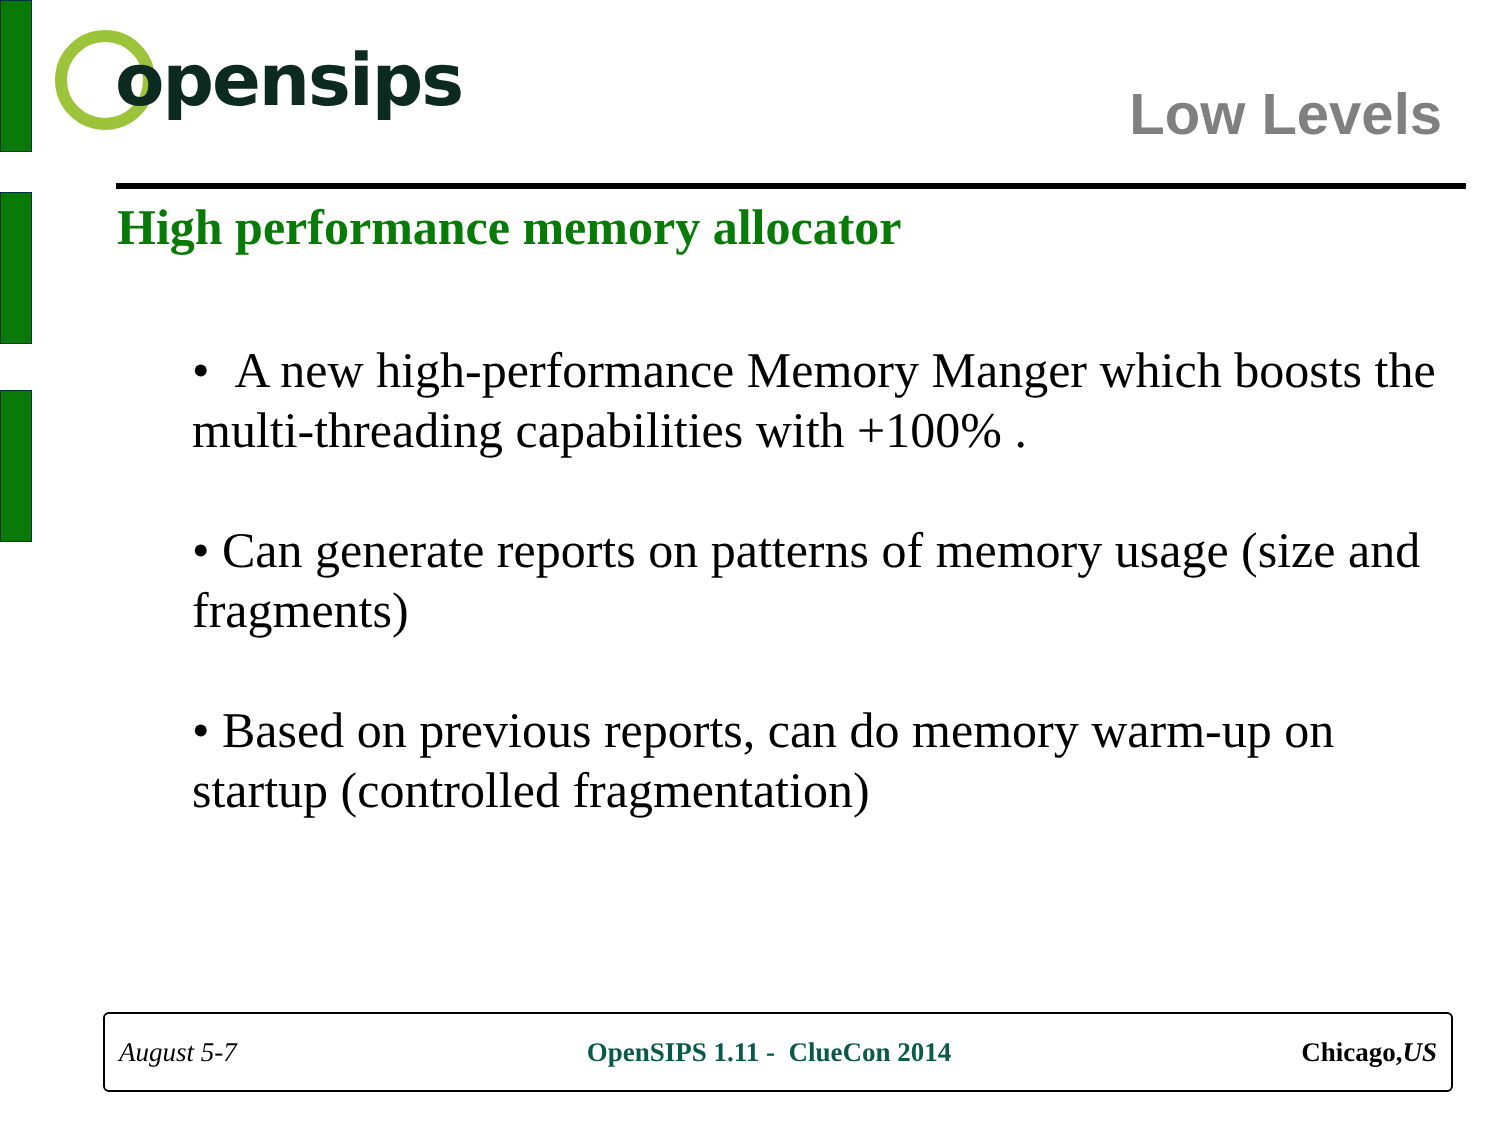opensips
Low Levels
High performance memory allocator
• A new high-performance Memory Manger which boosts the multi-threading capabilities with +100% .
• Can generate reports on patterns of memory usage (size and fragments)
• Based on previous reports, can do memory warm-up on startup (controlled fragmentation)
August 5-7 OpenSIPS 1.11 - ClueCon 2014 Chicago,US